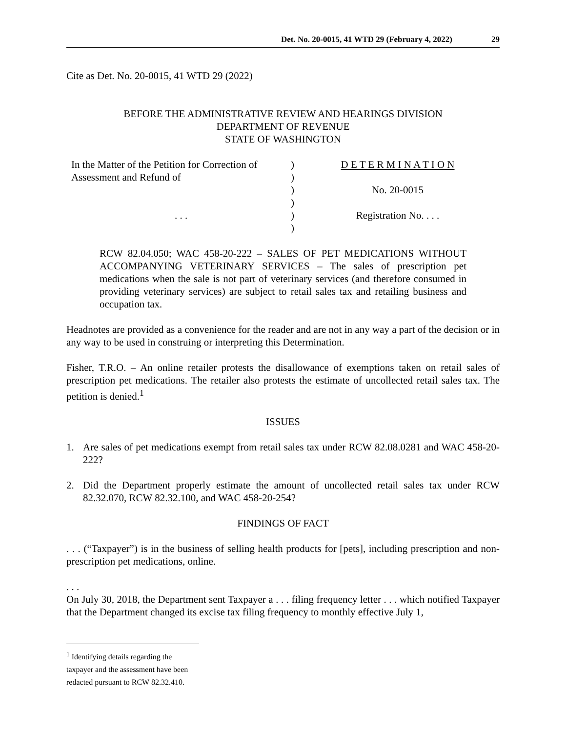Det. No. 20-0015, 41 WTD 29 (February 4, 2022) 29
Cite as Det. No. 20-0015, 41 WTD 29 (2022)
BEFORE THE ADMINISTRATIVE REVIEW AND HEARINGS DIVISION
DEPARTMENT OF REVENUE
STATE OF WASHINGTON
In the Matter of the Petition for Correction of Assessment and Refund of
. . .
)
)
)
)
)
)
D E T E R M I N A T I O N
No. 20-0015
Registration No. . . .
RCW 82.04.050; WAC 458-20-222 – SALES OF PET MEDICATIONS WITHOUT ACCOMPANYING VETERINARY SERVICES – The sales of prescription pet medications when the sale is not part of veterinary services (and therefore consumed in providing veterinary services) are subject to retail sales tax and retailing business and occupation tax.
Headnotes are provided as a convenience for the reader and are not in any way a part of the decision or in any way to be used in construing or interpreting this Determination.
Fisher, T.R.O. – An online retailer protests the disallowance of exemptions taken on retail sales of prescription pet medications. The retailer also protests the estimate of uncollected retail sales tax. The petition is denied.<sup>1</sup>
ISSUES
1. Are sales of pet medications exempt from retail sales tax under RCW 82.08.0281 and WAC 458-20-222?
2. Did the Department properly estimate the amount of uncollected retail sales tax under RCW 82.32.070, RCW 82.32.100, and WAC 458-20-254?
FINDINGS OF FACT
. . . (“Taxpayer”) is in the business of selling health products for [pets], including prescription and non-prescription pet medications, online.
. . .
On July 30, 2018, the Department sent Taxpayer a . . . filing frequency letter . . . which notified Taxpayer that the Department changed its excise tax filing frequency to monthly effective July 1,
<sup>1</sup> Identifying details regarding the taxpayer and the assessment have been redacted pursuant to RCW 82.32.410.